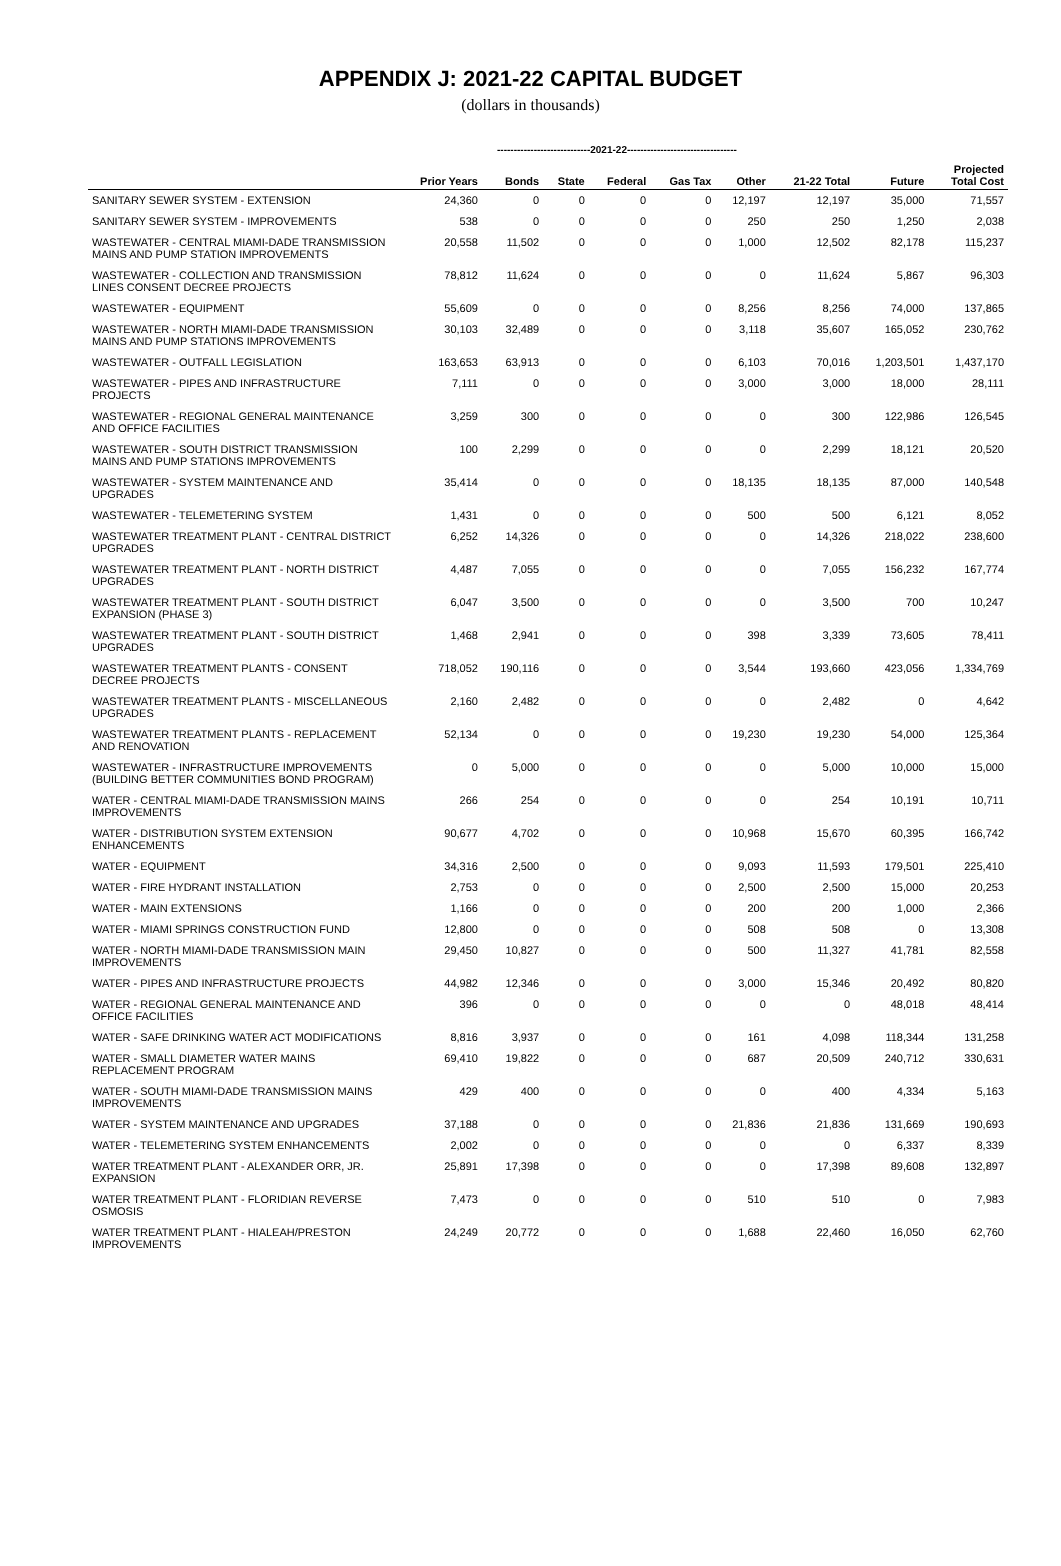APPENDIX J: 2021-22 CAPITAL BUDGET
(dollars in thousands)
----------------------------2021-22---------------------------------
| | Prior Years | Bonds | State | Federal | Gas Tax | Other | 21-22 Total | Future | Projected Total Cost |
| --- | --- | --- | --- | --- | --- | --- | --- | --- | --- |
| SANITARY SEWER SYSTEM - EXTENSION | 24,360 | 0 | 0 | 0 | 0 | 12,197 | 12,197 | 35,000 | 71,557 |
| SANITARY SEWER SYSTEM - IMPROVEMENTS | 538 | 0 | 0 | 0 | 0 | 250 | 250 | 1,250 | 2,038 |
| WASTEWATER - CENTRAL MIAMI-DADE TRANSMISSION MAINS AND PUMP STATION IMPROVEMENTS | 20,558 | 11,502 | 0 | 0 | 0 | 1,000 | 12,502 | 82,178 | 115,237 |
| WASTEWATER - COLLECTION AND TRANSMISSION LINES CONSENT DECREE PROJECTS | 78,812 | 11,624 | 0 | 0 | 0 | 0 | 11,624 | 5,867 | 96,303 |
| WASTEWATER - EQUIPMENT | 55,609 | 0 | 0 | 0 | 0 | 8,256 | 8,256 | 74,000 | 137,865 |
| WASTEWATER - NORTH MIAMI-DADE TRANSMISSION MAINS AND PUMP STATIONS IMPROVEMENTS | 30,103 | 32,489 | 0 | 0 | 0 | 3,118 | 35,607 | 165,052 | 230,762 |
| WASTEWATER - OUTFALL LEGISLATION | 163,653 | 63,913 | 0 | 0 | 0 | 6,103 | 70,016 | 1,203,501 | 1,437,170 |
| WASTEWATER - PIPES AND INFRASTRUCTURE PROJECTS | 7,111 | 0 | 0 | 0 | 0 | 3,000 | 3,000 | 18,000 | 28,111 |
| WASTEWATER - REGIONAL GENERAL MAINTENANCE AND OFFICE FACILITIES | 3,259 | 300 | 0 | 0 | 0 | 0 | 300 | 122,986 | 126,545 |
| WASTEWATER - SOUTH DISTRICT TRANSMISSION MAINS AND PUMP STATIONS IMPROVEMENTS | 100 | 2,299 | 0 | 0 | 0 | 0 | 2,299 | 18,121 | 20,520 |
| WASTEWATER - SYSTEM MAINTENANCE AND UPGRADES | 35,414 | 0 | 0 | 0 | 0 | 18,135 | 18,135 | 87,000 | 140,548 |
| WASTEWATER - TELEMETERING SYSTEM | 1,431 | 0 | 0 | 0 | 0 | 500 | 500 | 6,121 | 8,052 |
| WASTEWATER TREATMENT PLANT - CENTRAL DISTRICT UPGRADES | 6,252 | 14,326 | 0 | 0 | 0 | 0 | 14,326 | 218,022 | 238,600 |
| WASTEWATER TREATMENT PLANT - NORTH DISTRICT UPGRADES | 4,487 | 7,055 | 0 | 0 | 0 | 0 | 7,055 | 156,232 | 167,774 |
| WASTEWATER TREATMENT PLANT - SOUTH DISTRICT EXPANSION (PHASE 3) | 6,047 | 3,500 | 0 | 0 | 0 | 0 | 3,500 | 700 | 10,247 |
| WASTEWATER TREATMENT PLANT - SOUTH DISTRICT UPGRADES | 1,468 | 2,941 | 0 | 0 | 0 | 398 | 3,339 | 73,605 | 78,411 |
| WASTEWATER TREATMENT PLANTS - CONSENT DECREE PROJECTS | 718,052 | 190,116 | 0 | 0 | 0 | 3,544 | 193,660 | 423,056 | 1,334,769 |
| WASTEWATER TREATMENT PLANTS - MISCELLANEOUS UPGRADES | 2,160 | 2,482 | 0 | 0 | 0 | 0 | 2,482 | 0 | 4,642 |
| WASTEWATER TREATMENT PLANTS - REPLACEMENT AND RENOVATION | 52,134 | 0 | 0 | 0 | 0 | 19,230 | 19,230 | 54,000 | 125,364 |
| WASTEWATER - INFRASTRUCTURE IMPROVEMENTS (BUILDING BETTER COMMUNITIES BOND PROGRAM) | 0 | 5,000 | 0 | 0 | 0 | 0 | 5,000 | 10,000 | 15,000 |
| WATER - CENTRAL MIAMI-DADE TRANSMISSION MAINS IMPROVEMENTS | 266 | 254 | 0 | 0 | 0 | 0 | 254 | 10,191 | 10,711 |
| WATER - DISTRIBUTION SYSTEM EXTENSION ENHANCEMENTS | 90,677 | 4,702 | 0 | 0 | 0 | 10,968 | 15,670 | 60,395 | 166,742 |
| WATER - EQUIPMENT | 34,316 | 2,500 | 0 | 0 | 0 | 9,093 | 11,593 | 179,501 | 225,410 |
| WATER - FIRE HYDRANT INSTALLATION | 2,753 | 0 | 0 | 0 | 0 | 2,500 | 2,500 | 15,000 | 20,253 |
| WATER - MAIN EXTENSIONS | 1,166 | 0 | 0 | 0 | 0 | 200 | 200 | 1,000 | 2,366 |
| WATER - MIAMI SPRINGS CONSTRUCTION FUND | 12,800 | 0 | 0 | 0 | 0 | 508 | 508 | 0 | 13,308 |
| WATER - NORTH MIAMI-DADE TRANSMISSION MAIN IMPROVEMENTS | 29,450 | 10,827 | 0 | 0 | 0 | 500 | 11,327 | 41,781 | 82,558 |
| WATER - PIPES AND INFRASTRUCTURE PROJECTS | 44,982 | 12,346 | 0 | 0 | 0 | 3,000 | 15,346 | 20,492 | 80,820 |
| WATER - REGIONAL GENERAL MAINTENANCE AND OFFICE FACILITIES | 396 | 0 | 0 | 0 | 0 | 0 | 0 | 48,018 | 48,414 |
| WATER - SAFE DRINKING WATER ACT MODIFICATIONS | 8,816 | 3,937 | 0 | 0 | 0 | 161 | 4,098 | 118,344 | 131,258 |
| WATER - SMALL DIAMETER WATER MAINS REPLACEMENT PROGRAM | 69,410 | 19,822 | 0 | 0 | 0 | 687 | 20,509 | 240,712 | 330,631 |
| WATER - SOUTH MIAMI-DADE TRANSMISSION MAINS IMPROVEMENTS | 429 | 400 | 0 | 0 | 0 | 0 | 400 | 4,334 | 5,163 |
| WATER - SYSTEM MAINTENANCE AND UPGRADES | 37,188 | 0 | 0 | 0 | 0 | 21,836 | 21,836 | 131,669 | 190,693 |
| WATER - TELEMETERING SYSTEM ENHANCEMENTS | 2,002 | 0 | 0 | 0 | 0 | 0 | 0 | 6,337 | 8,339 |
| WATER TREATMENT PLANT - ALEXANDER ORR, JR. EXPANSION | 25,891 | 17,398 | 0 | 0 | 0 | 0 | 17,398 | 89,608 | 132,897 |
| WATER TREATMENT PLANT - FLORIDIAN REVERSE OSMOSIS | 7,473 | 0 | 0 | 0 | 0 | 510 | 510 | 0 | 7,983 |
| WATER TREATMENT PLANT - HIALEAH/PRESTON IMPROVEMENTS | 24,249 | 20,772 | 0 | 0 | 0 | 1,688 | 22,460 | 16,050 | 62,760 |